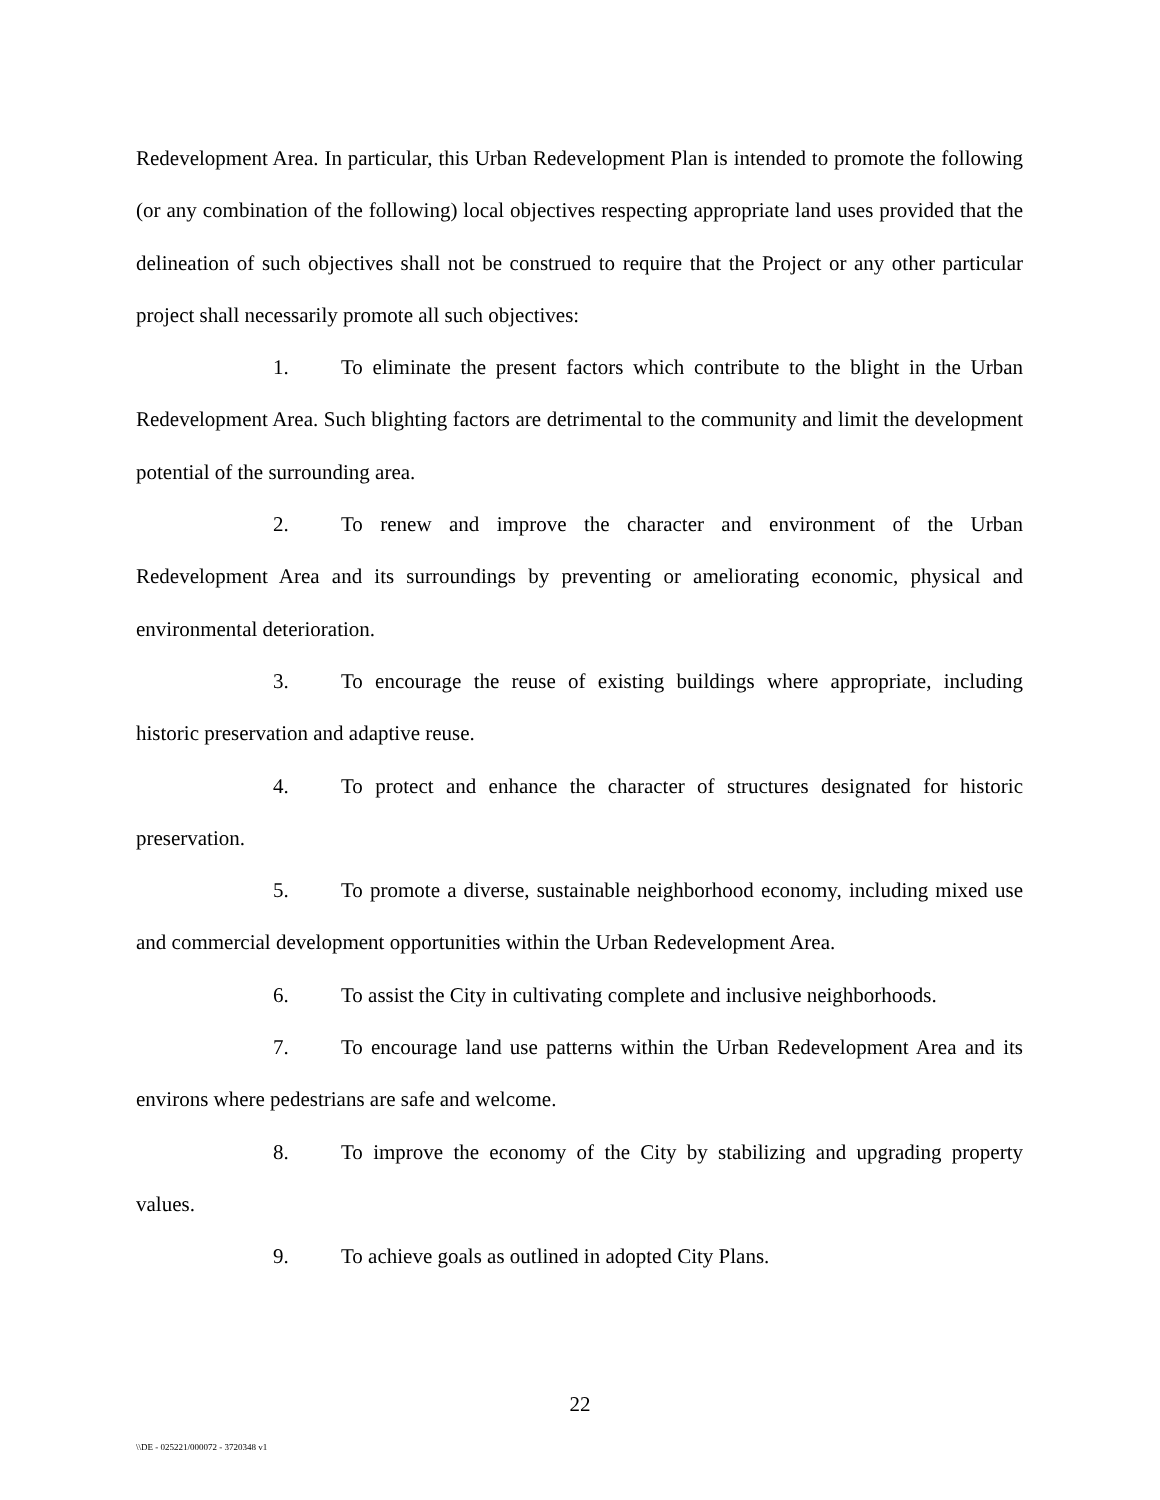Redevelopment Area. In particular, this Urban Redevelopment Plan is intended to promote the following (or any combination of the following) local objectives respecting appropriate land uses provided that the delineation of such objectives shall not be construed to require that the Project or any other particular project shall necessarily promote all such objectives:
1. To eliminate the present factors which contribute to the blight in the Urban Redevelopment Area. Such blighting factors are detrimental to the community and limit the development potential of the surrounding area.
2. To renew and improve the character and environment of the Urban Redevelopment Area and its surroundings by preventing or ameliorating economic, physical and environmental deterioration.
3. To encourage the reuse of existing buildings where appropriate, including historic preservation and adaptive reuse.
4. To protect and enhance the character of structures designated for historic preservation.
5. To promote a diverse, sustainable neighborhood economy, including mixed use and commercial development opportunities within the Urban Redevelopment Area.
6. To assist the City in cultivating complete and inclusive neighborhoods.
7. To encourage land use patterns within the Urban Redevelopment Area and its environs where pedestrians are safe and welcome.
8. To improve the economy of the City by stabilizing and upgrading property values.
9. To achieve goals as outlined in adopted City Plans.
22
\\DE - 025221/000072 - 3720348 v1